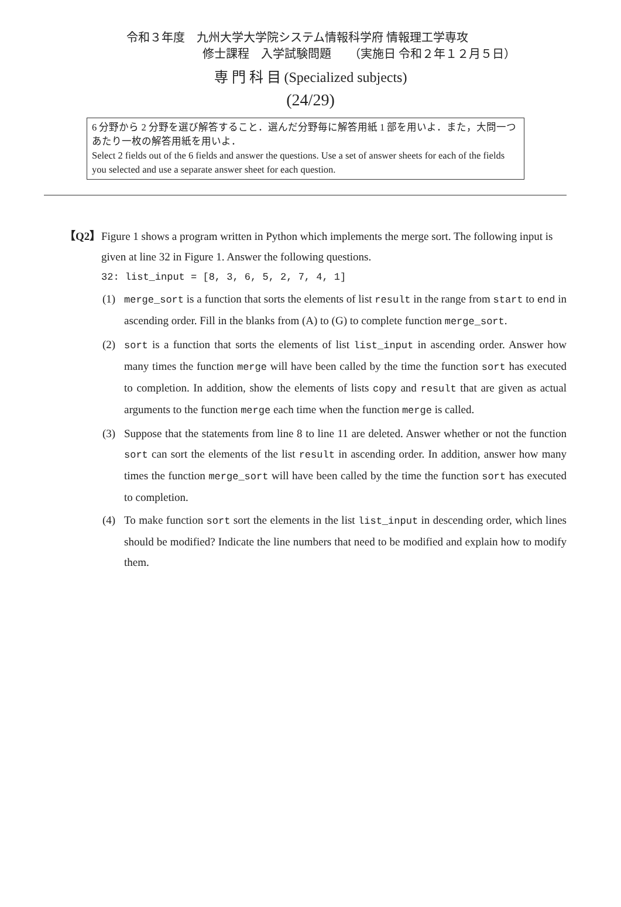令和３年度　九州大学大学院システム情報科学府 情報理工学専攻
修士課程　入学試験問題　　（実施日 令和２年１２月５日）
専 門 科 目 (Specialized subjects)
(24/29)
6 分野から 2 分野を選び解答すること．選んだ分野毎に解答用紙 1 部を用いよ．また，大問一つあたり一枚の解答用紙を用いよ．
Select 2 fields out of the 6 fields and answer the questions. Use a set of answer sheets for each of the fields you selected and use a separate answer sheet for each question.
【Q2】 Figure 1 shows a program written in Python which implements the merge sort. The following input is given at line 32 in Figure 1. Answer the following questions.
32: list_input = [8, 3, 6, 5, 2, 7, 4, 1]
(1) merge_sort is a function that sorts the elements of list result in the range from start to end in ascending order. Fill in the blanks from (A) to (G) to complete function merge_sort.
(2) sort is a function that sorts the elements of list list_input in ascending order. Answer how many times the function merge will have been called by the time the function sort has executed to completion. In addition, show the elements of lists copy and result that are given as actual arguments to the function merge each time when the function merge is called.
(3) Suppose that the statements from line 8 to line 11 are deleted. Answer whether or not the function sort can sort the elements of the list result in ascending order. In addition, answer how many times the function merge_sort will have been called by the time the function sort has executed to completion.
(4) To make function sort sort the elements in the list list_input in descending order, which lines should be modified? Indicate the line numbers that need to be modified and explain how to modify them.